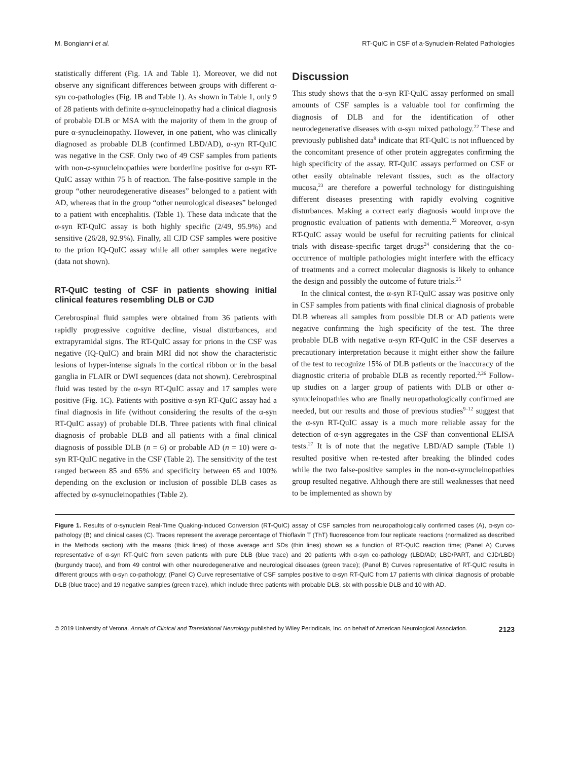M. Bongianni et al. RT-QuIC in CSF of a-Synuclein-Related Pathologies
statistically different (Fig. 1A and Table 1). Moreover, we did not observe any significant differences between groups with different α-syn co-pathologies (Fig. 1B and Table 1). As shown in Table 1, only 9 of 28 patients with definite α-synucleinopathy had a clinical diagnosis of probable DLB or MSA with the majority of them in the group of pure α-synucleinopathy. However, in one patient, who was clinically diagnosed as probable DLB (confirmed LBD/AD), α-syn RT-QuIC was negative in the CSF. Only two of 49 CSF samples from patients with non-α-synucleinopathies were borderline positive for α-syn RT-QuIC assay within 75 h of reaction. The false-positive sample in the group “other neurodegenerative diseases” belonged to a patient with AD, whereas that in the group “other neurological diseases” belonged to a patient with encephalitis. (Table 1). These data indicate that the α-syn RT-QuIC assay is both highly specific (2/49, 95.9%) and sensitive (26/28, 92.9%). Finally, all CJD CSF samples were positive to the prion IQ-QuIC assay while all other samples were negative (data not shown).
RT-QuIC testing of CSF in patients showing initial clinical features resembling DLB or CJD
Cerebrospinal fluid samples were obtained from 36 patients with rapidly progressive cognitive decline, visual disturbances, and extrapyramidal signs. The RT-QuIC assay for prions in the CSF was negative (IQ-QuIC) and brain MRI did not show the characteristic lesions of hyper-intense signals in the cortical ribbon or in the basal ganglia in FLAIR or DWI sequences (data not shown). Cerebrospinal fluid was tested by the α-syn RT-QuIC assay and 17 samples were positive (Fig. 1C). Patients with positive α-syn RT-QuIC assay had a final diagnosis in life (without considering the results of the α-syn RT-QuIC assay) of probable DLB. Three patients with final clinical diagnosis of probable DLB and all patients with a final clinical diagnosis of possible DLB (n = 6) or probable AD (n = 10) were α-syn RT-QuIC negative in the CSF (Table 2). The sensitivity of the test ranged between 85 and 65% and specificity between 65 and 100% depending on the exclusion or inclusion of possible DLB cases as affected by α-synucleinopathies (Table 2).
Discussion
This study shows that the α-syn RT-QuIC assay performed on small amounts of CSF samples is a valuable tool for confirming the diagnosis of DLB and for the identification of other neurodegenerative diseases with α-syn mixed pathology.<sup>22</sup> These and previously published data<sup>9</sup> indicate that RT-QuIC is not influenced by the concomitant presence of other protein aggregates confirming the high specificity of the assay. RT-QuIC assays performed on CSF or other easily obtainable relevant tissues, such as the olfactory mucosa,<sup>23</sup> are therefore a powerful technology for distinguishing different diseases presenting with rapidly evolving cognitive disturbances. Making a correct early diagnosis would improve the prognostic evaluation of patients with dementia.<sup>22</sup> Moreover, α-syn RT-QuIC assay would be useful for recruiting patients for clinical trials with disease-specific target drugs<sup>24</sup> considering that the co-occurrence of multiple pathologies might interfere with the efficacy of treatments and a correct molecular diagnosis is likely to enhance the design and possibly the outcome of future trials.<sup>25</sup>
In the clinical contest, the α-syn RT-QuIC assay was positive only in CSF samples from patients with final clinical diagnosis of probable DLB whereas all samples from possible DLB or AD patients were negative confirming the high specificity of the test. The three probable DLB with negative α-syn RT-QuIC in the CSF deserves a precautionary interpretation because it might either show the failure of the test to recognize 15% of DLB patients or the inaccuracy of the diagnostic criteria of probable DLB as recently reported.<sup>2,26</sup> Follow-up studies on a larger group of patients with DLB or other α-synucleinopathies who are finally neuropathologically confirmed are needed, but our results and those of previous studies<sup>9–12</sup> suggest that the α-syn RT-QuIC assay is a much more reliable assay for the detection of α-syn aggregates in the CSF than conventional ELISA tests.<sup>27</sup> It is of note that the negative LBD/AD sample (Table 1) resulted positive when re-tested after breaking the blinded codes while the two false-positive samples in the non-α-synucleinopathies group resulted negative. Although there are still weaknesses that need to be implemented as shown by
Figure 1. Results of α-synuclein Real-Time Quaking-Induced Conversion (RT-QuIC) assay of CSF samples from neuropathologically confirmed cases (A), α-syn co-pathology (B) and clinical cases (C). Traces represent the average percentage of Thioflavin T (ThT) fluorescence from four replicate reactions (normalized as described in the Methods section) with the means (thick lines) of those average and SDs (thin lines) shown as a function of RT-QuIC reaction time; (Panel A) Curves representative of α-syn RT-QuIC from seven patients with pure DLB (blue trace) and 20 patients with α-syn co-pathology (LBD/AD; LBD/PART, and CJD/LBD) (burgundy trace), and from 49 control with other neurodegenerative and neurological diseases (green trace); (Panel B) Curves representative of RT-QuIC results in different groups with α-syn co-pathology; (Panel C) Curve representative of CSF samples positive to α-syn RT-QuIC from 17 patients with clinical diagnosis of probable DLB (blue trace) and 19 negative samples (green trace), which include three patients with probable DLB, six with possible DLB and 10 with AD.
© 2019 University of Verona. Annals of Clinical and Translational Neurology published by Wiley Periodicals, Inc. on behalf of American Neurological Association. 2123